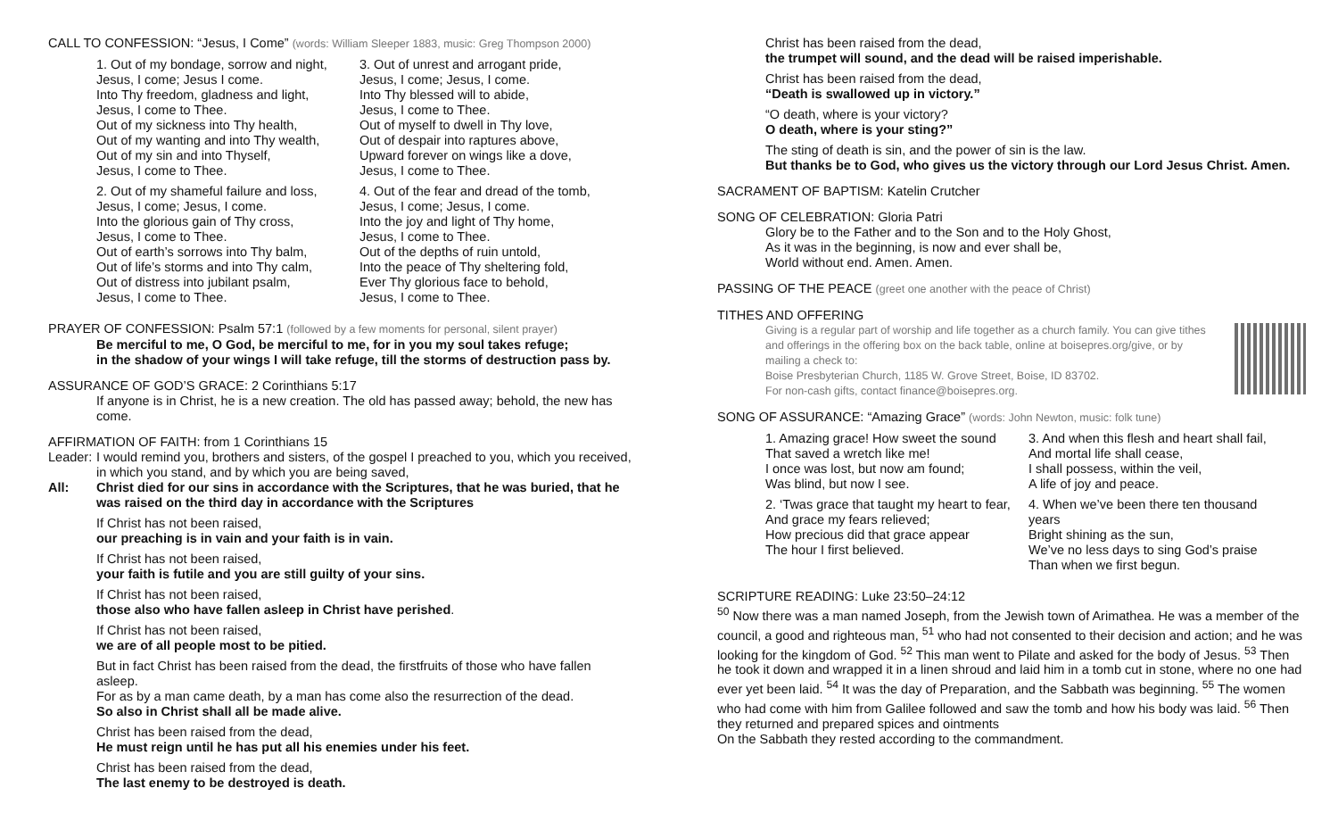CALL TO CONFESSION: “Jesus, I Come” (words: William Sleeper 1883, music: Greg Thompson 2000)
1. Out of my bondage, sorrow and night,
Jesus, I come; Jesus I come.
Into Thy freedom, gladness and light,
Jesus, I come to Thee.
Out of my sickness into Thy health,
Out of my wanting and into Thy wealth,
Out of my sin and into Thyself,
Jesus, I come to Thee.
2. Out of my shameful failure and loss,
Jesus, I come; Jesus, I come.
Into the glorious gain of Thy cross,
Jesus, I come to Thee.
Out of earth’s sorrows into Thy balm,
Out of life’s storms and into Thy calm,
Out of distress into jubilant psalm,
Jesus, I come to Thee.
3. Out of unrest and arrogant pride,
Jesus, I come; Jesus, I come.
Into Thy blessed will to abide,
Jesus, I come to Thee.
Out of myself to dwell in Thy love,
Out of despair into raptures above,
Upward forever on wings like a dove,
Jesus, I come to Thee.
4. Out of the fear and dread of the tomb,
Jesus, I come; Jesus, I come.
Into the joy and light of Thy home,
Jesus, I come to Thee.
Out of the depths of ruin untold,
Into the peace of Thy sheltering fold,
Ever Thy glorious face to behold,
Jesus, I come to Thee.
PRAYER OF CONFESSION: Psalm 57:1 (followed by a few moments for personal, silent prayer)
Be merciful to me, O God, be merciful to me, for in you my soul takes refuge;
in the shadow of your wings I will take refuge, till the storms of destruction pass by.
ASSURANCE OF GOD’S GRACE: 2 Corinthians 5:17
If anyone is in Christ, he is a new creation. The old has passed away; behold, the new has come.
AFFIRMATION OF FAITH: from 1 Corinthians 15
Leader: I would remind you, brothers and sisters, of the gospel I preached to you, which you received, in which you stand, and by which you are being saved,
All: Christ died for our sins in accordance with the Scriptures, that he was buried, that he was raised on the third day in accordance with the Scriptures
If Christ has not been raised,
our preaching is in vain and your faith is in vain.
If Christ has not been raised,
your faith is futile and you are still guilty of your sins.
If Christ has not been raised,
those also who have fallen asleep in Christ have perished.
If Christ has not been raised,
we are of all people most to be pitied.
But in fact Christ has been raised from the dead, the firstfruits of those who have fallen asleep.
For as by a man came death, by a man has come also the resurrection of the dead.
So also in Christ shall all be made alive.
Christ has been raised from the dead,
He must reign until he has put all his enemies under his feet.
Christ has been raised from the dead,
The last enemy to be destroyed is death.
Christ has been raised from the dead,
the trumpet will sound, and the dead will be raised imperishable.
Christ has been raised from the dead,
“Death is swallowed up in victory.”
“O death, where is your victory?
O death, where is your sting?”
The sting of death is sin, and the power of sin is the law.
But thanks be to God, who gives us the victory through our Lord Jesus Christ. Amen.
SACRAMENT OF BAPTISM: Katelin Crutcher
SONG OF CELEBRATION: Gloria Patri
Glory be to the Father and to the Son and to the Holy Ghost,
As it was in the beginning, is now and ever shall be,
World without end. Amen. Amen.
PASSING OF THE PEACE (greet one another with the peace of Christ)
TITHES AND OFFERING
Giving is a regular part of worship and life together as a church family. You can give tithes and offerings in the offering box on the back table, online at boisepres.org/give, or by mailing a check to:
Boise Presbyterian Church, 1185 W. Grove Street, Boise, ID 83702.
For non-cash gifts, contact finance@boisepres.org.
SONG OF ASSURANCE: “Amazing Grace” (words: John Newton, music: folk tune)
1. Amazing grace! How sweet the sound
That saved a wretch like me!
I once was lost, but now am found;
Was blind, but now I see.
2. ‘Twas grace that taught my heart to fear,
And grace my fears relieved;
How precious did that grace appear
The hour I first believed.
3. And when this flesh and heart shall fail,
And mortal life shall cease,
I shall possess, within the veil,
A life of joy and peace.
4. When we’ve been there ten thousand years
Bright shining as the sun,
We’ve no less days to sing God’s praise
Than when we first begun.
SCRIPTURE READING: Luke 23:50–24:12
<sup>50</sup> Now there was a man named Joseph, from the Jewish town of Arimathea. He was a member of the council, a good and righteous man, <sup>51</sup> who had not consented to their decision and action; and he was looking for the kingdom of God. <sup>52</sup> This man went to Pilate and asked for the body of Jesus. <sup>53</sup> Then he took it down and wrapped it in a linen shroud and laid him in a tomb cut in stone, where no one had ever yet been laid. <sup>54</sup> It was the day of Preparation, and the Sabbath was beginning. <sup>55</sup> The women who had come with him from Galilee followed and saw the tomb and how his body was laid. <sup>56</sup> Then they returned and prepared spices and ointments
On the Sabbath they rested according to the commandment.